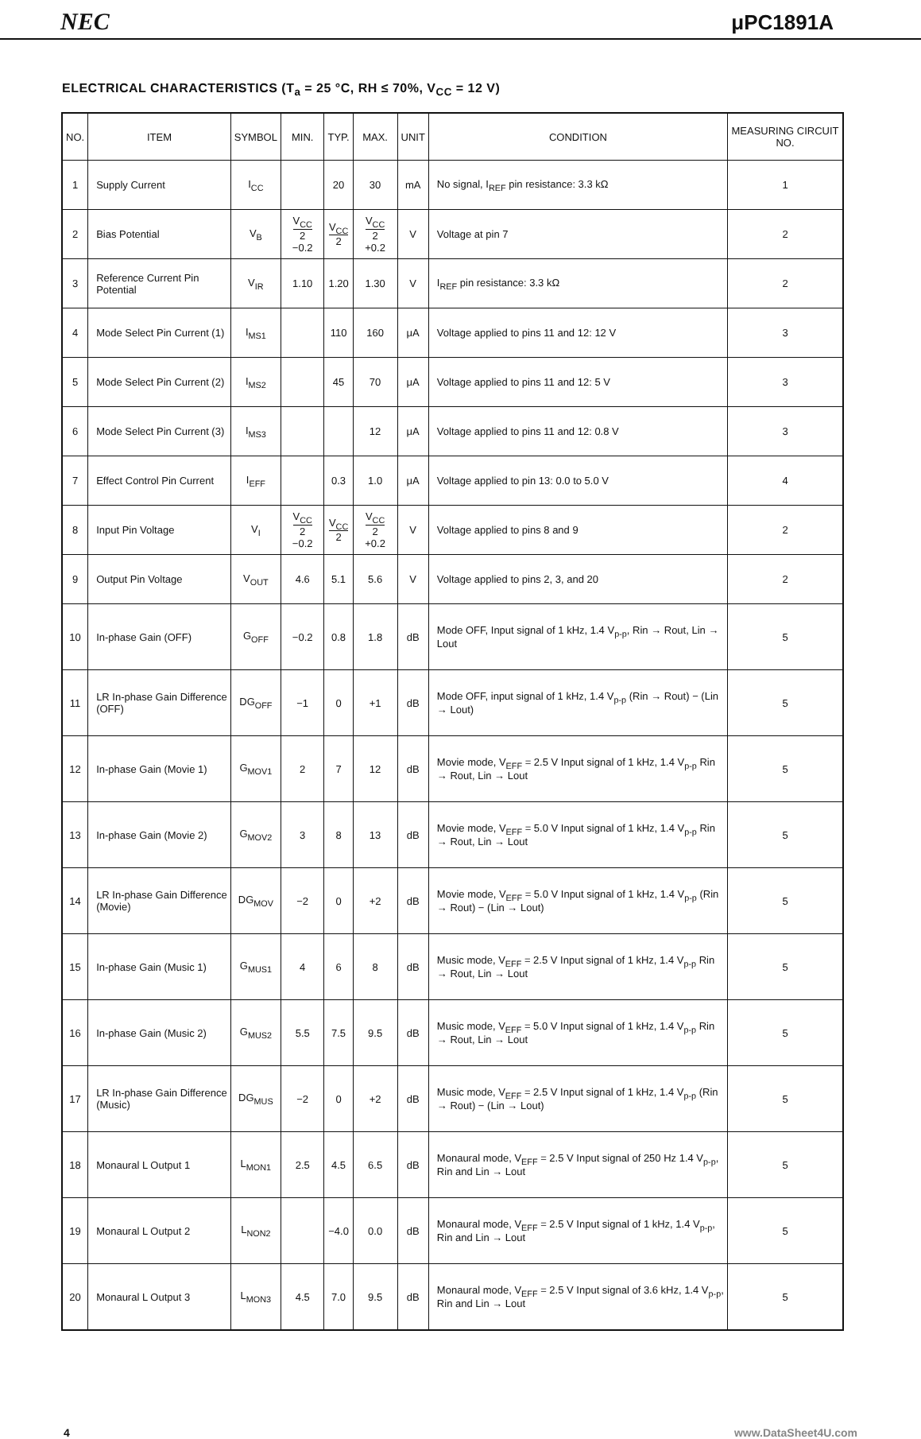NEC μPC1891A
ELECTRICAL CHARACTERISTICS (T<sub>a</sub> = 25 °C, RH ≤ 70%, V<sub>CC</sub> = 12 V)
| NO. | ITEM | SYMBOL | MIN. | TYP. | MAX. | UNIT | CONDITION | MEASURING CIRCUIT NO. |
| --- | --- | --- | --- | --- | --- | --- | --- | --- |
| 1 | Supply Current | I<sub>CC</sub> | | 20 | 30 | mA | No signal, I<sub>REF</sub> pin resistance: 3.3 kΩ | 1 |
| 2 | Bias Potential | V<sub>B</sub> | V<sub>CC</sub> 2 −0.2 | V<sub>CC</sub> 2 | V<sub>CC</sub> 2 +0.2 | V | Voltage at pin 7 | 2 |
| 3 | Reference Current Pin Potential | V<sub>IR</sub> | 1.10 | 1.20 | 1.30 | V | I<sub>REF</sub> pin resistance: 3.3 kΩ | 2 |
| 4 | Mode Select Pin Current (1) | I<sub>MS1</sub> | | 110 | 160 | μA | Voltage applied to pins 11 and 12: 12 V | 3 |
| 5 | Mode Select Pin Current (2) | I<sub>MS2</sub> | | 45 | 70 | μA | Voltage applied to pins 11 and 12: 5 V | 3 |
| 6 | Mode Select Pin Current (3) | I<sub>MS3</sub> | | | 12 | μA | Voltage applied to pins 11 and 12: 0.8 V | 3 |
| 7 | Effect Control Pin Current | I<sub>EFF</sub> | | 0.3 | 1.0 | μA | Voltage applied to pin 13: 0.0 to 5.0 V | 4 |
| 8 | Input Pin Voltage | V<sub>I</sub> | V<sub>CC</sub> 2 −0.2 | V<sub>CC</sub> 2 | V<sub>CC</sub> 2 +0.2 | V | Voltage applied to pins 8 and 9 | 2 |
| 9 | Output Pin Voltage | V<sub>OUT</sub> | 4.6 | 5.1 | 5.6 | V | Voltage applied to pins 2, 3, and 20 | 2 |
| 10 | In-phase Gain (OFF) | G<sub>OFF</sub> | −0.2 | 0.8 | 1.8 | dB | Mode OFF, Input signal of 1 kHz, 1.4 V<sub>p-p</sub>, Rin → Rout, Lin → Lout | 5 |
| 11 | LR In-phase Gain Difference (OFF) | DG<sub>OFF</sub> | −1 | 0 | +1 | dB | Mode OFF, input signal of 1 kHz, 1.4 V<sub>p-p</sub> (Rin → Rout) − (Lin → Lout) | 5 |
| 12 | In-phase Gain (Movie 1) | G<sub>MOV1</sub> | 2 | 7 | 12 | dB | Movie mode, V<sub>EFF</sub> = 2.5 V Input signal of 1 kHz, 1.4 V<sub>p-p</sub> Rin → Rout, Lin → Lout | 5 |
| 13 | In-phase Gain (Movie 2) | G<sub>MOV2</sub> | 3 | 8 | 13 | dB | Movie mode, V<sub>EFF</sub> = 5.0 V Input signal of 1 kHz, 1.4 V<sub>p-p</sub> Rin → Rout, Lin → Lout | 5 |
| 14 | LR In-phase Gain Difference (Movie) | DG<sub>MOV</sub> | −2 | 0 | +2 | dB | Movie mode, V<sub>EFF</sub> = 5.0 V Input signal of 1 kHz, 1.4 V<sub>p-p</sub> (Rin → Rout) − (Lin → Lout) | 5 |
| 15 | In-phase Gain (Music 1) | G<sub>MUS1</sub> | 4 | 6 | 8 | dB | Music mode, V<sub>EFF</sub> = 2.5 V Input signal of 1 kHz, 1.4 V<sub>p-p</sub> Rin → Rout, Lin → Lout | 5 |
| 16 | In-phase Gain (Music 2) | G<sub>MUS2</sub> | 5.5 | 7.5 | 9.5 | dB | Music mode, V<sub>EFF</sub> = 5.0 V Input signal of 1 kHz, 1.4 V<sub>p-p</sub> Rin → Rout, Lin → Lout | 5 |
| 17 | LR In-phase Gain Difference (Music) | DG<sub>MUS</sub> | −2 | 0 | +2 | dB | Music mode, V<sub>EFF</sub> = 2.5 V Input signal of 1 kHz, 1.4 V<sub>p-p</sub> (Rin → Rout) − (Lin → Lout) | 5 |
| 18 | Monaural L Output 1 | L<sub>MON1</sub> | 2.5 | 4.5 | 6.5 | dB | Monaural mode, V<sub>EFF</sub> = 2.5 V Input signal of 250 Hz 1.4 V<sub>p-p</sub>, Rin and Lin → Lout | 5 |
| 19 | Monaural L Output 2 | L<sub>NON2</sub> | | −4.0 | 0.0 | dB | Monaural mode, V<sub>EFF</sub> = 2.5 V Input signal of 1 kHz, 1.4 V<sub>p-p</sub>, Rin and Lin → Lout | 5 |
| 20 | Monaural L Output 3 | L<sub>MON3</sub> | 4.5 | 7.0 | 9.5 | dB | Monaural mode, V<sub>EFF</sub> = 2.5 V Input signal of 3.6 kHz, 1.4 V<sub>p-p</sub>, Rin and Lin → Lout | 5 |
4 www.DataSheet4U.com